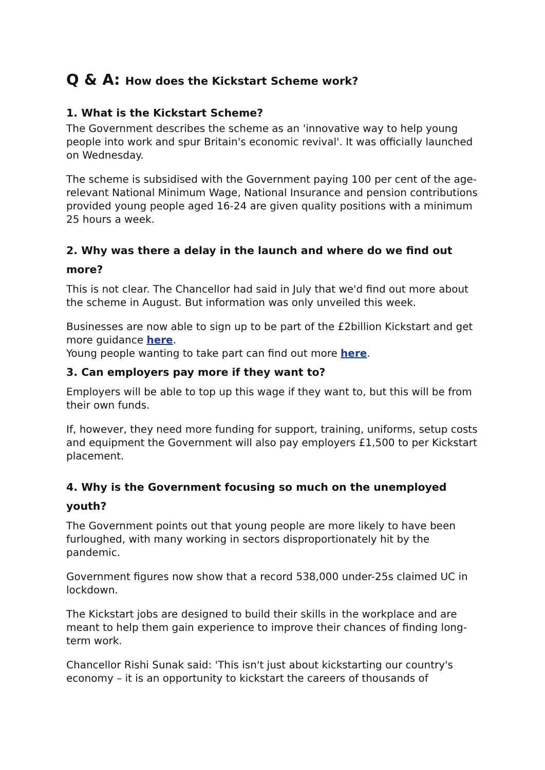Q & A: How does the Kickstart Scheme work?
1. What is the Kickstart Scheme?
The Government describes the scheme as an 'innovative way to help young people into work and spur Britain's economic revival'. It was officially launched on Wednesday.
The scheme is subsidised with the Government paying 100 per cent of the age-relevant National Minimum Wage, National Insurance and pension contributions provided young people aged 16-24 are given quality positions with a minimum 25 hours a week.
2. Why was there a delay in the launch and where do we find out more?
This is not clear. The Chancellor had said in July that we'd find out more about the scheme in August. But information was only unveiled this week.
Businesses are now able to sign up to be part of the £2billion Kickstart and get more guidance here.
Young people wanting to take part can find out more here.
3. Can employers pay more if they want to?
Employers will be able to top up this wage if they want to, but this will be from their own funds.
If, however, they need more funding for support, training, uniforms, setup costs and equipment the Government will also pay employers £1,500 to per Kickstart placement.
4. Why is the Government focusing so much on the unemployed youth?
The Government points out that young people are more likely to have been furloughed, with many working in sectors disproportionately hit by the pandemic.
Government figures now show that a record 538,000 under-25s claimed UC in lockdown.
The Kickstart jobs are designed to build their skills in the workplace and are meant to help them gain experience to improve their chances of finding long-term work.
Chancellor Rishi Sunak said: 'This isn't just about kickstarting our country's economy – it is an opportunity to kickstart the careers of thousands of